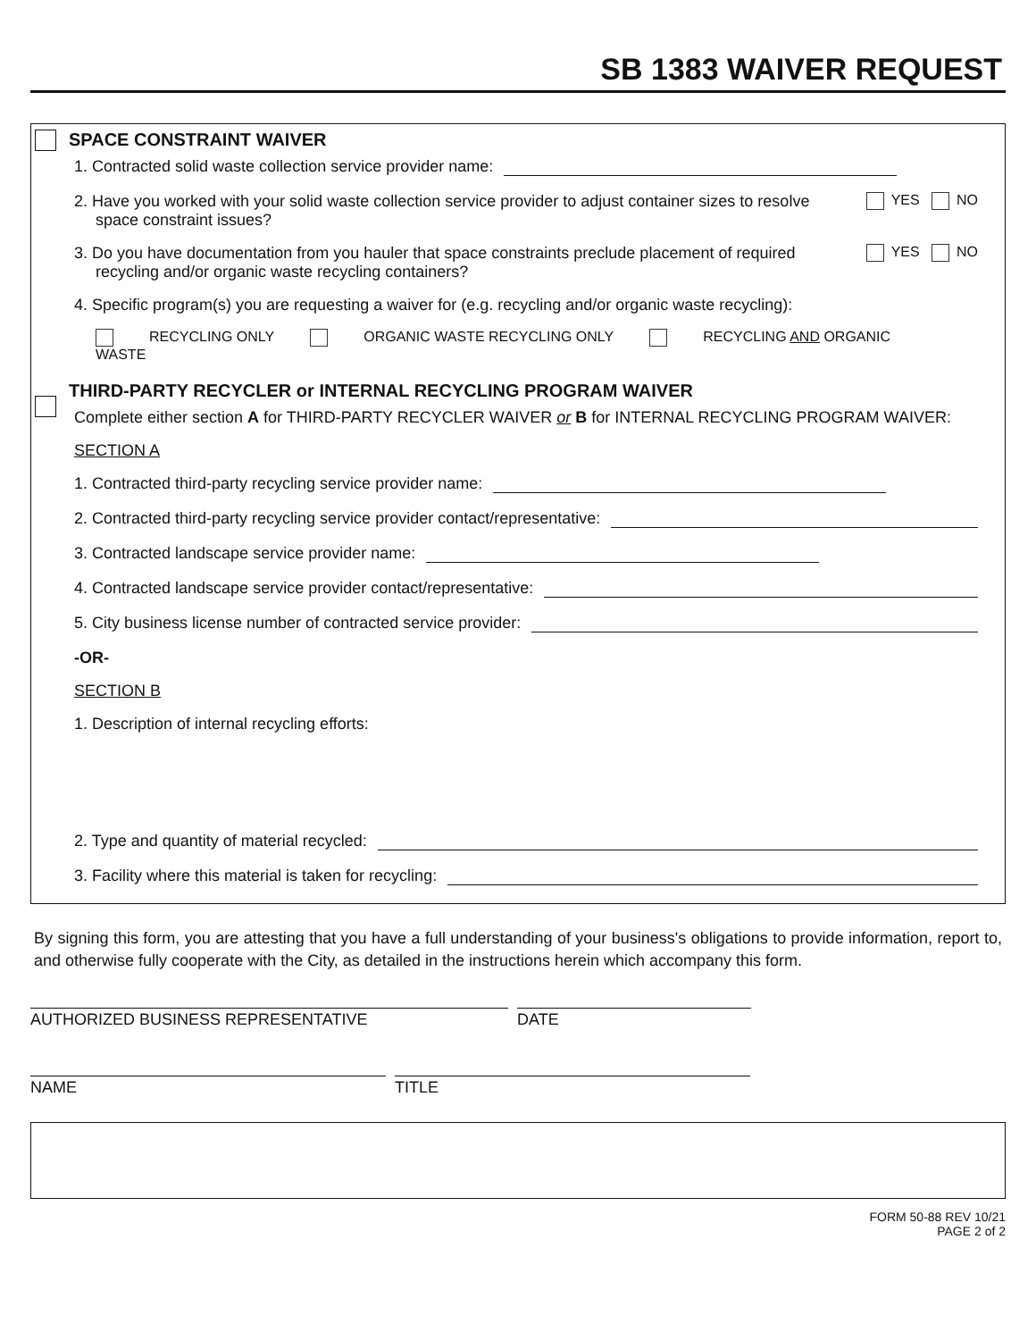SB 1383 WAIVER REQUEST
SPACE CONSTRAINT WAIVER
1. Contracted solid waste collection service provider name:
2. Have you worked with your solid waste collection service provider to adjust container sizes to resolve space constraint issues? YES NO
3. Do you have documentation from you hauler that space constraints preclude placement of required recycling and/or organic waste recycling containers? YES NO
4. Specific program(s) you are requesting a waiver for (e.g. recycling and/or organic waste recycling):
RECYCLING ONLY ORGANIC WASTE RECYCLING ONLY RECYCLING AND ORGANIC WASTE
THIRD-PARTY RECYCLER or INTERNAL RECYCLING PROGRAM WAIVER
Complete either section A for THIRD-PARTY RECYCLER WAIVER or B for INTERNAL RECYCLING PROGRAM WAIVER:
SECTION A
1. Contracted third-party recycling service provider name:
2. Contracted third-party recycling service provider contact/representative:
3. Contracted landscape service provider name:
4. Contracted landscape service provider contact/representative:
5. City business license number of contracted service provider:
-OR-
SECTION B
1. Description of internal recycling efforts:
2. Type and quantity of material recycled:
3. Facility where this material is taken for recycling:
By signing this form, you are attesting that you have a full understanding of your business's obligations to provide information, report to, and otherwise fully cooperate with the City, as detailed in the instructions herein which accompany this form.
AUTHORIZED BUSINESS REPRESENTATIVE DATE
NAME TITLE
FORM 50-88 REV 10/21
PAGE 2 of 2